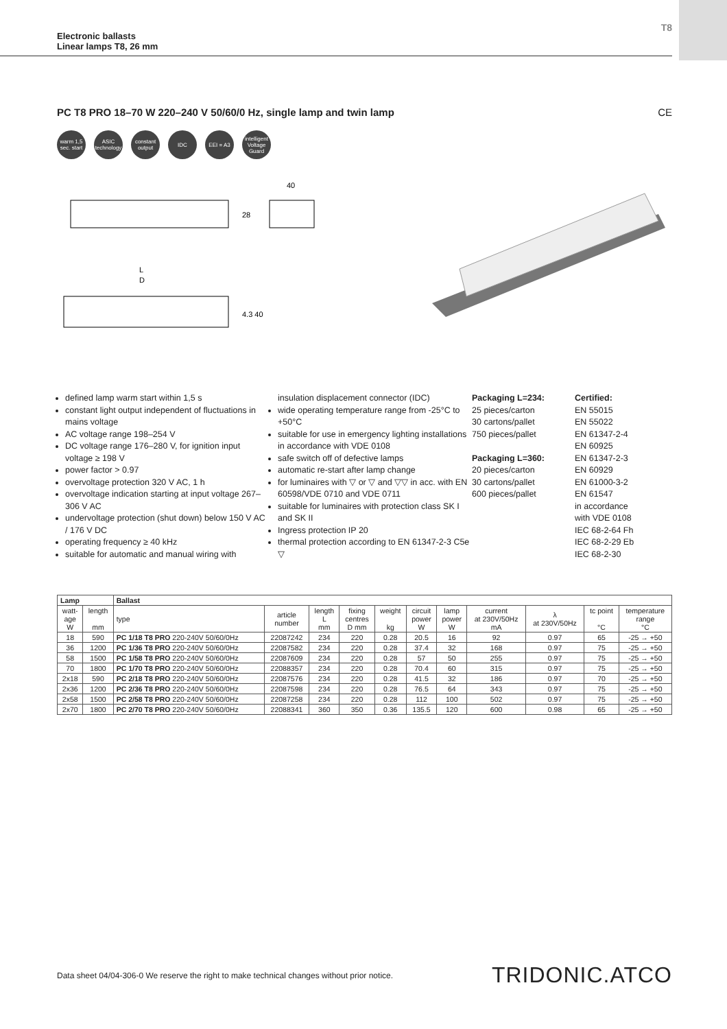T8
Electronic ballasts
Linear lamps T8, 26 mm
PC T8 PRO 18–70 W 220–240 V 50/60/0 Hz, single lamp and twin lamp CE
warm 1,5 sec. start
ASIC technology
constant output
IDC EEI = A3 intelligent Voltage Guard
40
28
L
D
4.3 40
defined lamp warm start within 1,5 s
constant light output independent of fluctuations in mains voltage
AC voltage range 198–254 V
DC voltage range 176–280 V, for ignition input voltage ≥ 198 V
power factor > 0.97
overvoltage protection 320 V AC, 1 h
overvoltage indication starting at input voltage 267–306 V AC
undervoltage protection (shut down) below 150 V AC / 176 V DC
operating frequency ≥ 40 kHz
suitable for automatic and manual wiring with
insulation displacement connector (IDC)
wide operating temperature range from -25°C to +50°C
suitable for use in emergency lighting installations in accordance with VDE 0108
safe switch off of defective lamps
automatic re-start after lamp change
for luminaires with ▽ or ▽ and ▽▽ in acc. with EN 60598/VDE 0710 and VDE 0711
suitable for luminaires with protection class SK I and SK II
Ingress protection IP 20
thermal protection according to EN 61347-2-3 C5e ▽
Packaging L=234:
25 pieces/carton
30 cartons/pallet
750 pieces/pallet
Packaging L=360:
20 pieces/carton
30 cartons/pallet
600 pieces/pallet
Certified:
EN 55015
EN 55022
EN 61347-2-4
EN 60925
EN 61347-2-3
EN 60929
EN 61000-3-2
EN 61547
in accordance
with VDE 0108
IEC 68-2-64 Fh
IEC 68-2-29 Eb
IEC 68-2-30
| Lamp | | Ballast | | | | | | | | | | |
| --- | --- | --- | --- | --- | --- | --- | --- | --- | --- | --- | --- | --- |
| watt- age W | length mm | type | article number | length L mm | fixing centres D mm | weight kg | circuit power W | lamp power W | current at 230V/50Hz mA | λ at 230V/50Hz | tc point °C | temperature range °C |
| 18 | 590 | PC 1/18 T8 PRO 220-240V 50/60/0Hz | 22087242 | 234 | 220 | 0.28 | 20.5 | 16 | 92 | 0.97 | 65 | -25 → +50 |
| 36 | 1200 | PC 1/36 T8 PRO 220-240V 50/60/0Hz | 22087582 | 234 | 220 | 0.28 | 37.4 | 32 | 168 | 0.97 | 75 | -25 → +50 |
| 58 | 1500 | PC 1/58 T8 PRO 220-240V 50/60/0Hz | 22087609 | 234 | 220 | 0.28 | 57 | 50 | 255 | 0.97 | 75 | -25 → +50 |
| 70 | 1800 | PC 1/70 T8 PRO 220-240V 50/60/0Hz | 22088357 | 234 | 220 | 0.28 | 70.4 | 60 | 315 | 0.97 | 75 | -25 → +50 |
| 2x18 | 590 | PC 2/18 T8 PRO 220-240V 50/60/0Hz | 22087576 | 234 | 220 | 0.28 | 41.5 | 32 | 186 | 0.97 | 70 | -25 → +50 |
| 2x36 | 1200 | PC 2/36 T8 PRO 220-240V 50/60/0Hz | 22087598 | 234 | 220 | 0.28 | 76.5 | 64 | 343 | 0.97 | 75 | -25 → +50 |
| 2x58 | 1500 | PC 2/58 T8 PRO 220-240V 50/60/0Hz | 22087258 | 234 | 220 | 0.28 | 112 | 100 | 502 | 0.97 | 75 | -25 → +50 |
| 2x70 | 1800 | PC 2/70 T8 PRO 220-240V 50/60/0Hz | 22088341 | 360 | 350 | 0.36 | 135.5 | 120 | 600 | 0.98 | 65 | -25 → +50 |
Data sheet 04/04-306-0 We reserve the right to make technical changes without prior notice.
TRIDONIC.ATCO